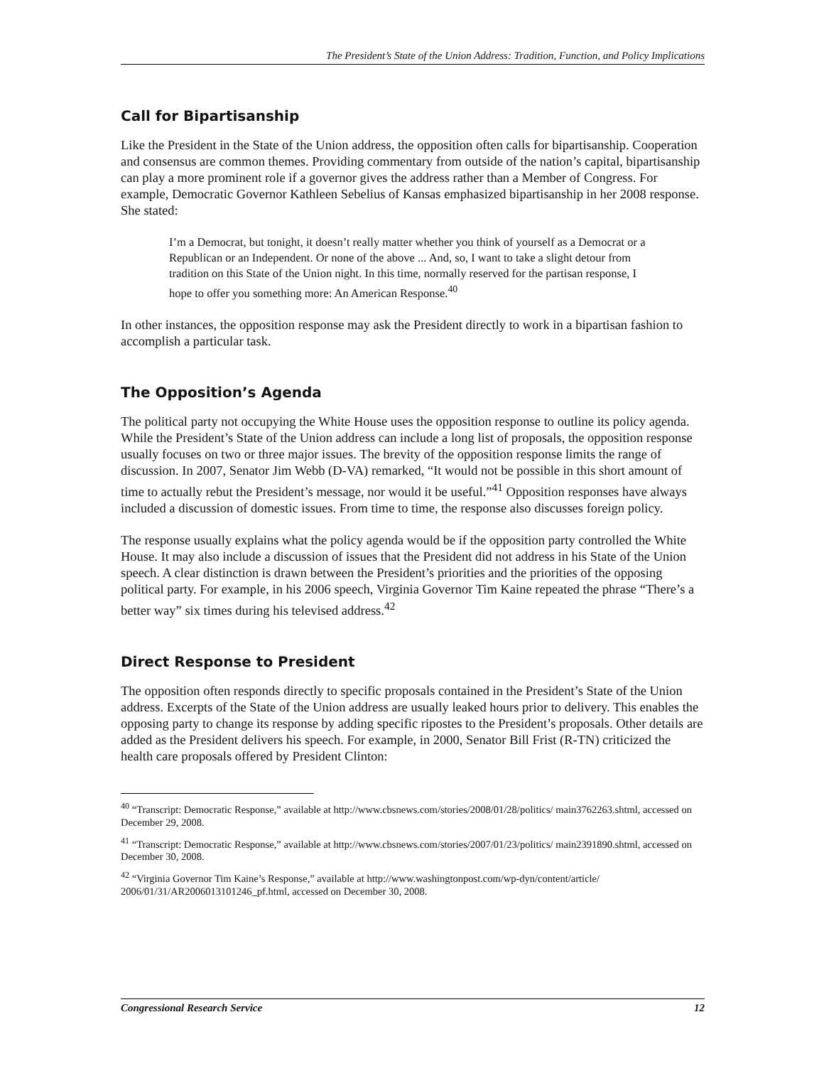The President’s State of the Union Address: Tradition, Function, and Policy Implications
Call for Bipartisanship
Like the President in the State of the Union address, the opposition often calls for bipartisanship. Cooperation and consensus are common themes. Providing commentary from outside of the nation’s capital, bipartisanship can play a more prominent role if a governor gives the address rather than a Member of Congress. For example, Democratic Governor Kathleen Sebelius of Kansas emphasized bipartisanship in her 2008 response. She stated:
I’m a Democrat, but tonight, it doesn’t really matter whether you think of yourself as a Democrat or a Republican or an Independent. Or none of the above ... And, so, I want to take a slight detour from tradition on this State of the Union night. In this time, normally reserved for the partisan response, I hope to offer you something more: An American Response.<sup>40</sup>
In other instances, the opposition response may ask the President directly to work in a bipartisan fashion to accomplish a particular task.
The Opposition’s Agenda
The political party not occupying the White House uses the opposition response to outline its policy agenda. While the President’s State of the Union address can include a long list of proposals, the opposition response usually focuses on two or three major issues. The brevity of the opposition response limits the range of discussion. In 2007, Senator Jim Webb (D-VA) remarked, “It would not be possible in this short amount of time to actually rebut the President’s message, nor would it be useful.”<sup>41</sup> Opposition responses have always included a discussion of domestic issues. From time to time, the response also discusses foreign policy.
The response usually explains what the policy agenda would be if the opposition party controlled the White House. It may also include a discussion of issues that the President did not address in his State of the Union speech. A clear distinction is drawn between the President’s priorities and the priorities of the opposing political party. For example, in his 2006 speech, Virginia Governor Tim Kaine repeated the phrase “There’s a better way” six times during his televised address.<sup>42</sup>
Direct Response to President
The opposition often responds directly to specific proposals contained in the President’s State of the Union address. Excerpts of the State of the Union address are usually leaked hours prior to delivery. This enables the opposing party to change its response by adding specific ripostes to the President’s proposals. Other details are added as the President delivers his speech. For example, in 2000, Senator Bill Frist (R-TN) criticized the health care proposals offered by President Clinton:
<sup>40</sup> “Transcript: Democratic Response,” available at http://www.cbsnews.com/stories/2008/01/28/politics/ main3762263.shtml, accessed on December 29, 2008.
<sup>41</sup> “Transcript: Democratic Response,” available at http://www.cbsnews.com/stories/2007/01/23/politics/ main2391890.shtml, accessed on December 30, 2008.
<sup>42</sup> “Virginia Governor Tim Kaine’s Response,” available at http://www.washingtonpost.com/wp-dyn/content/article/ 2006/01/31/AR2006013101246_pf.html, accessed on December 30, 2008.
Congressional Research Service 12